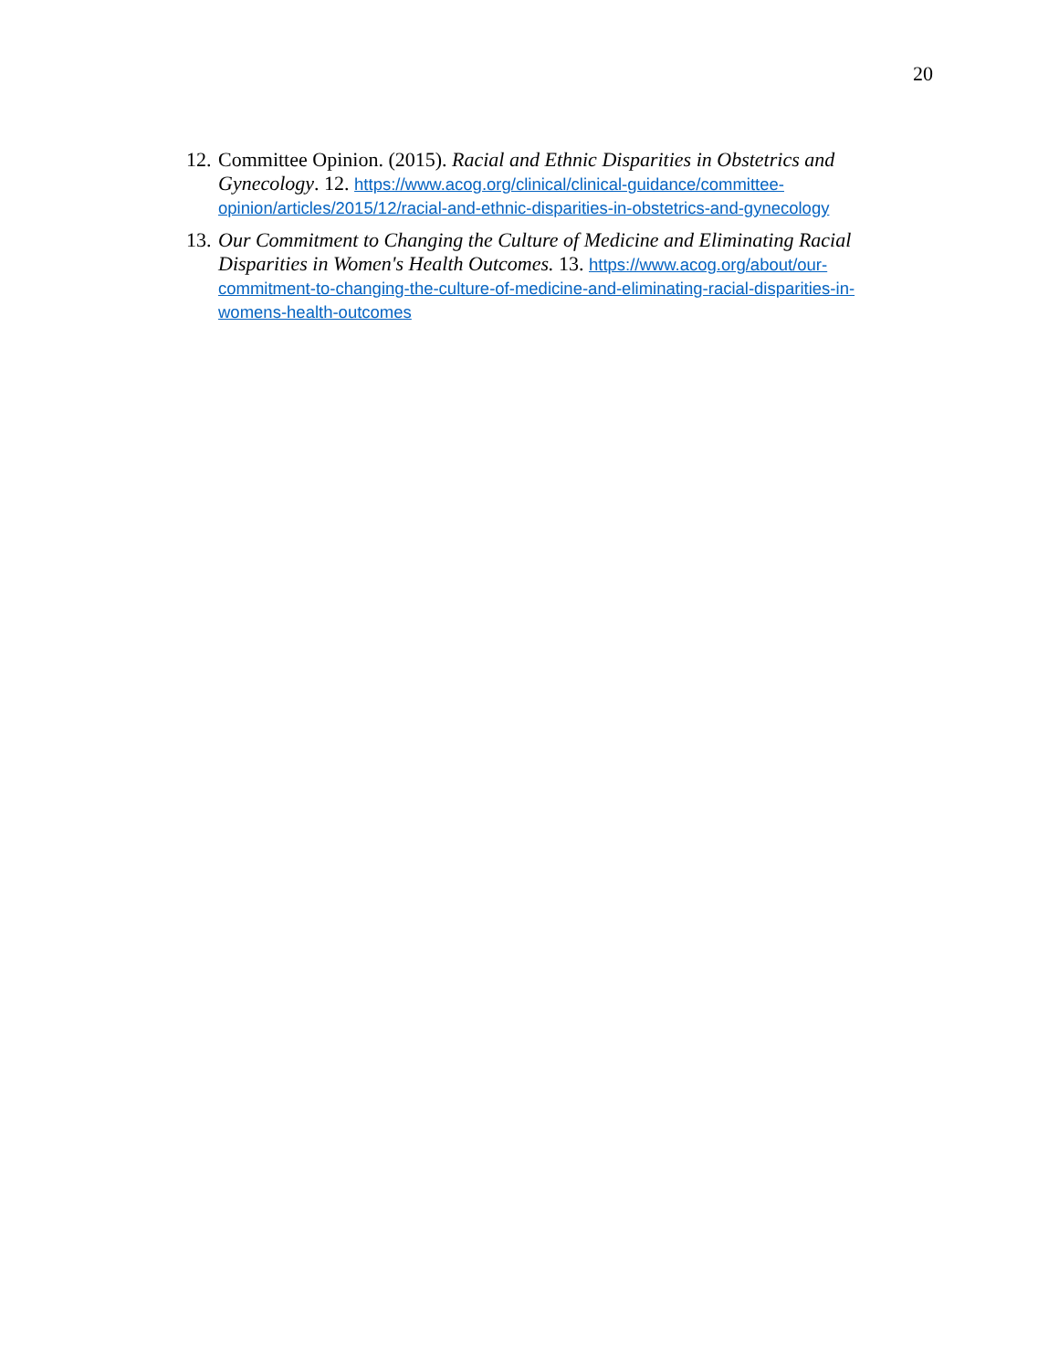20
12. Committee Opinion. (2015). Racial and Ethnic Disparities in Obstetrics and Gynecology. 12. https://www.acog.org/clinical/clinical-guidance/committee-opinion/articles/2015/12/racial-and-ethnic-disparities-in-obstetrics-and-gynecology
13. Our Commitment to Changing the Culture of Medicine and Eliminating Racial Disparities in Women's Health Outcomes. 13. https://www.acog.org/about/our-commitment-to-changing-the-culture-of-medicine-and-eliminating-racial-disparities-in-womens-health-outcomes